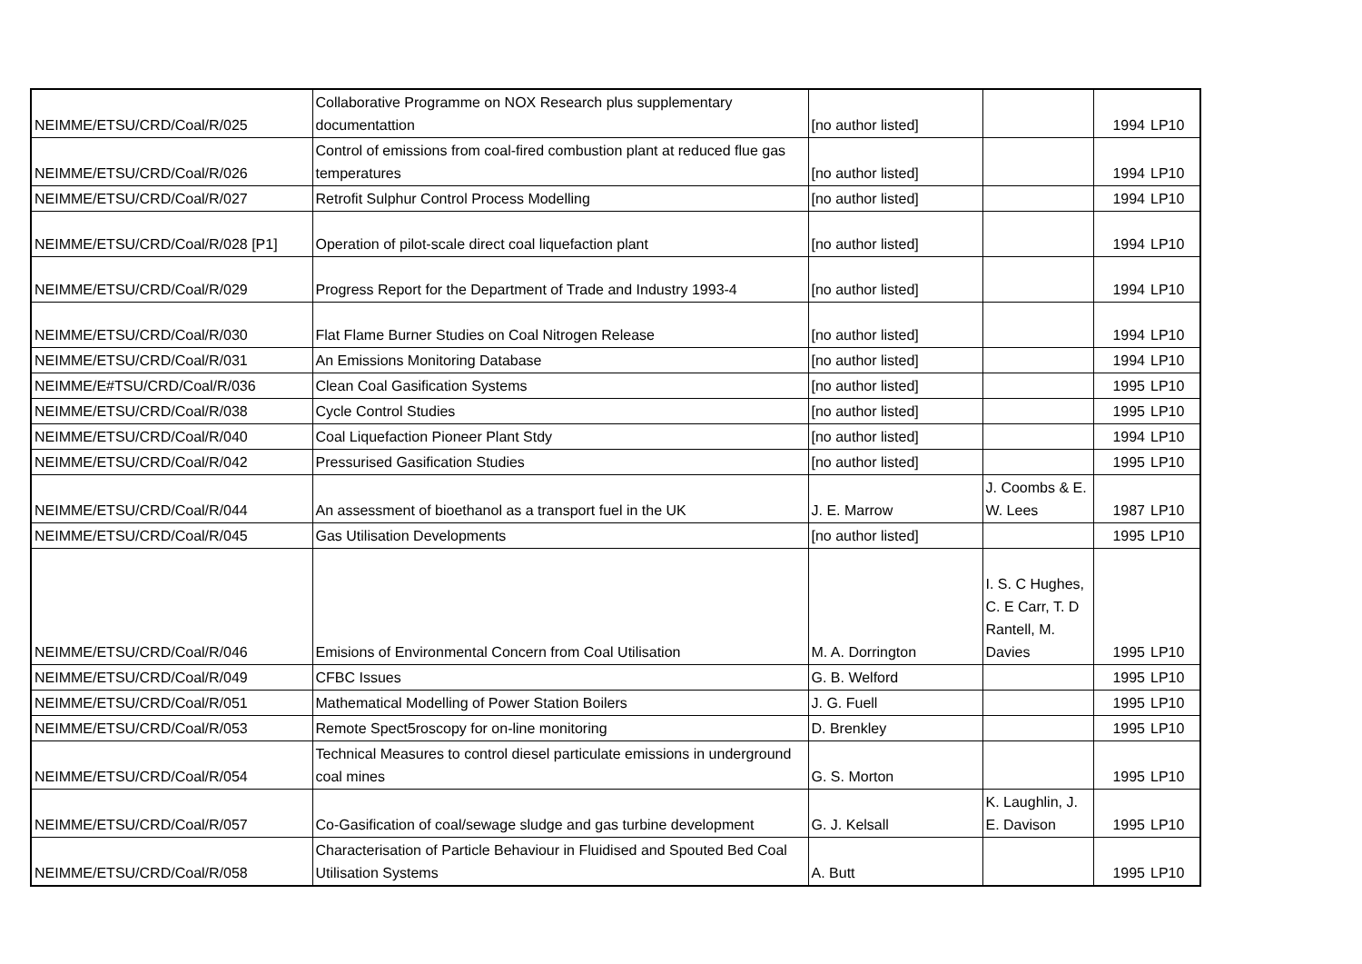| NEIMME/ETSU/CRD/Coal/R/025 | Collaborative Programme on NOX Research plus supplementary documentattion | [no author listed] | | 1994 | LP10 |
| NEIMME/ETSU/CRD/Coal/R/026 | Control of emissions from coal-fired combustion plant at reduced flue gas temperatures | [no author listed] | | 1994 | LP10 |
| NEIMME/ETSU/CRD/Coal/R/027 | Retrofit Sulphur Control Process Modelling | [no author listed] | | 1994 | LP10 |
| NEIMME/ETSU/CRD/Coal/R/028 [P1] | Operation of pilot-scale direct coal liquefaction plant | [no author listed] | | 1994 | LP10 |
| NEIMME/ETSU/CRD/Coal/R/029 | Progress Report for the Department of Trade and Industry 1993-4 | [no author listed] | | 1994 | LP10 |
| NEIMME/ETSU/CRD/Coal/R/030 | Flat Flame Burner Studies on Coal Nitrogen Release | [no author listed] | | 1994 | LP10 |
| NEIMME/ETSU/CRD/Coal/R/031 | An Emissions Monitoring Database | [no author listed] | | 1994 | LP10 |
| NEIMME/E#TSU/CRD/Coal/R/036 | Clean Coal Gasification Systems | [no author listed] | | 1995 | LP10 |
| NEIMME/ETSU/CRD/Coal/R/038 | Cycle Control Studies | [no author listed] | | 1995 | LP10 |
| NEIMME/ETSU/CRD/Coal/R/040 | Coal Liquefaction Pioneer Plant Stdy | [no author listed] | | 1994 | LP10 |
| NEIMME/ETSU/CRD/Coal/R/042 | Pressurised Gasification Studies | [no author listed] | | 1995 | LP10 |
| NEIMME/ETSU/CRD/Coal/R/044 | An assessment of bioethanol as a transport fuel in the UK | J. E. Marrow | J. Coombs & E. W. Lees | 1987 | LP10 |
| NEIMME/ETSU/CRD/Coal/R/045 | Gas Utilisation Developments | [no author listed] | | 1995 | LP10 |
| NEIMME/ETSU/CRD/Coal/R/046 | Emisions of Environmental Concern from Coal Utilisation | M. A. Dorrington | I. S. C Hughes, C. E Carr, T. D Rantell, M. Davies | 1995 | LP10 |
| NEIMME/ETSU/CRD/Coal/R/049 | CFBC Issues | G. B. Welford | | 1995 | LP10 |
| NEIMME/ETSU/CRD/Coal/R/051 | Mathematical Modelling of Power Station Boilers | J. G. Fuell | | 1995 | LP10 |
| NEIMME/ETSU/CRD/Coal/R/053 | Remote Spect5roscopy for on-line monitoring | D. Brenkley | | 1995 | LP10 |
| NEIMME/ETSU/CRD/Coal/R/054 | Technical Measures to control diesel particulate emissions in underground coal mines | G. S. Morton | | 1995 | LP10 |
| NEIMME/ETSU/CRD/Coal/R/057 | Co-Gasification of coal/sewage sludge and gas turbine development | G. J. Kelsall | K. Laughlin, J. E. Davison | 1995 | LP10 |
| NEIMME/ETSU/CRD/Coal/R/058 | Characterisation of Particle Behaviour in Fluidised and Spouted Bed Coal Utilisation Systems | A. Butt | | 1995 | LP10 |